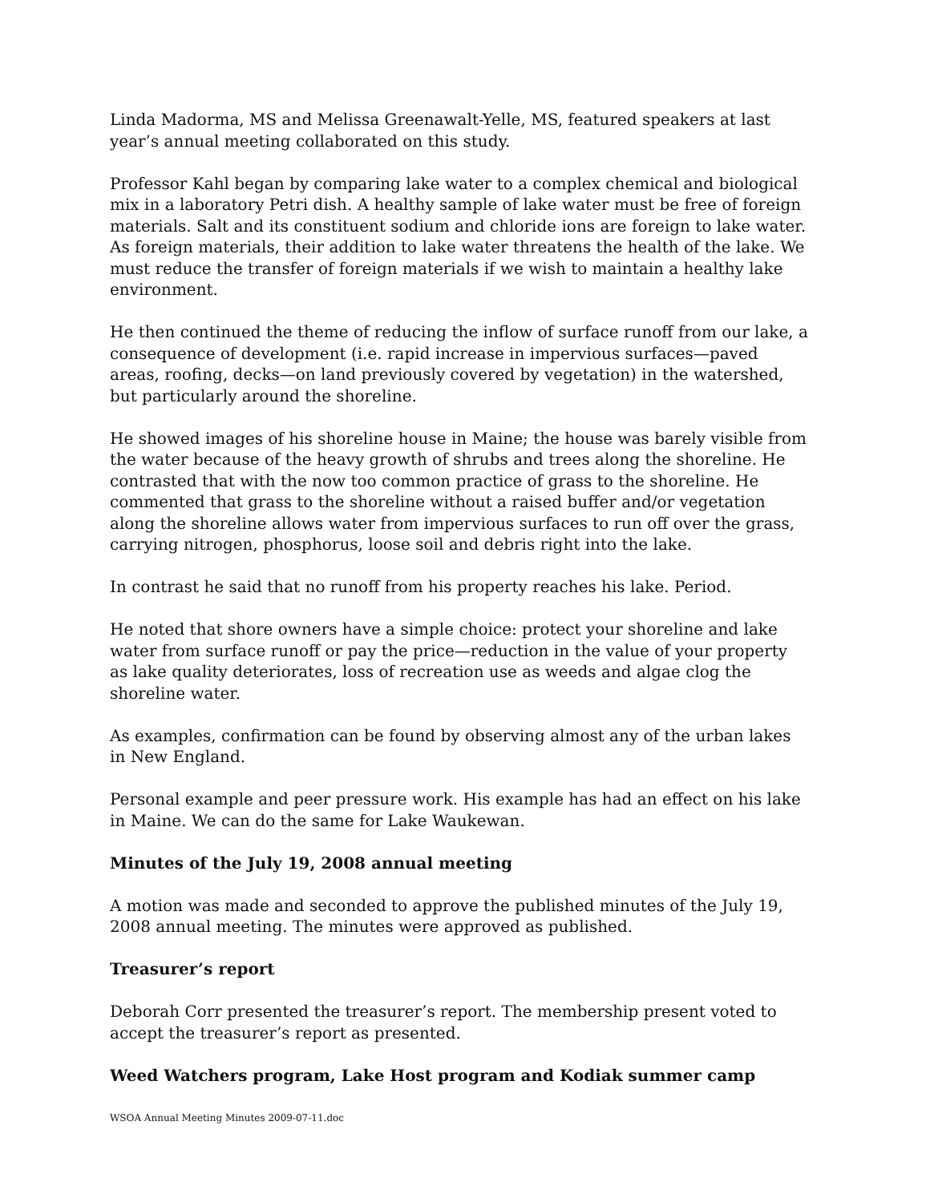Linda Madorma, MS and Melissa Greenawalt-Yelle, MS, featured speakers at last year’s annual meeting collaborated on this study.
Professor Kahl began by comparing lake water to a complex chemical and biological mix in a laboratory Petri dish. A healthy sample of lake water must be free of foreign materials. Salt and its constituent sodium and chloride ions are foreign to lake water. As foreign materials, their addition to lake water threatens the health of the lake. We must reduce the transfer of foreign materials if we wish to maintain a healthy lake environment.
He then continued the theme of reducing the inflow of surface runoff from our lake, a consequence of development (i.e. rapid increase in impervious surfaces—paved areas, roofing, decks—on land previously covered by vegetation) in the watershed, but particularly around the shoreline.
He showed images of his shoreline house in Maine; the house was barely visible from the water because of the heavy growth of shrubs and trees along the shoreline. He contrasted that with the now too common practice of grass to the shoreline. He commented that grass to the shoreline without a raised buffer and/or vegetation along the shoreline allows water from impervious surfaces to run off over the grass, carrying nitrogen, phosphorus, loose soil and debris right into the lake.
In contrast he said that no runoff from his property reaches his lake. Period.
He noted that shore owners have a simple choice: protect your shoreline and lake water from surface runoff or pay the price—reduction in the value of your property as lake quality deteriorates, loss of recreation use as weeds and algae clog the shoreline water.
As examples, confirmation can be found by observing almost any of the urban lakes in New England.
Personal example and peer pressure work. His example has had an effect on his lake in Maine. We can do the same for Lake Waukewan.
Minutes of the July 19, 2008 annual meeting
A motion was made and seconded to approve the published minutes of the July 19, 2008 annual meeting. The minutes were approved as published.
Treasurer’s report
Deborah Corr presented the treasurer’s report. The membership present voted to accept the treasurer’s report as presented.
Weed Watchers program, Lake Host program and Kodiak summer camp
WSOA Annual Meeting Minutes 2009-07-11.doc